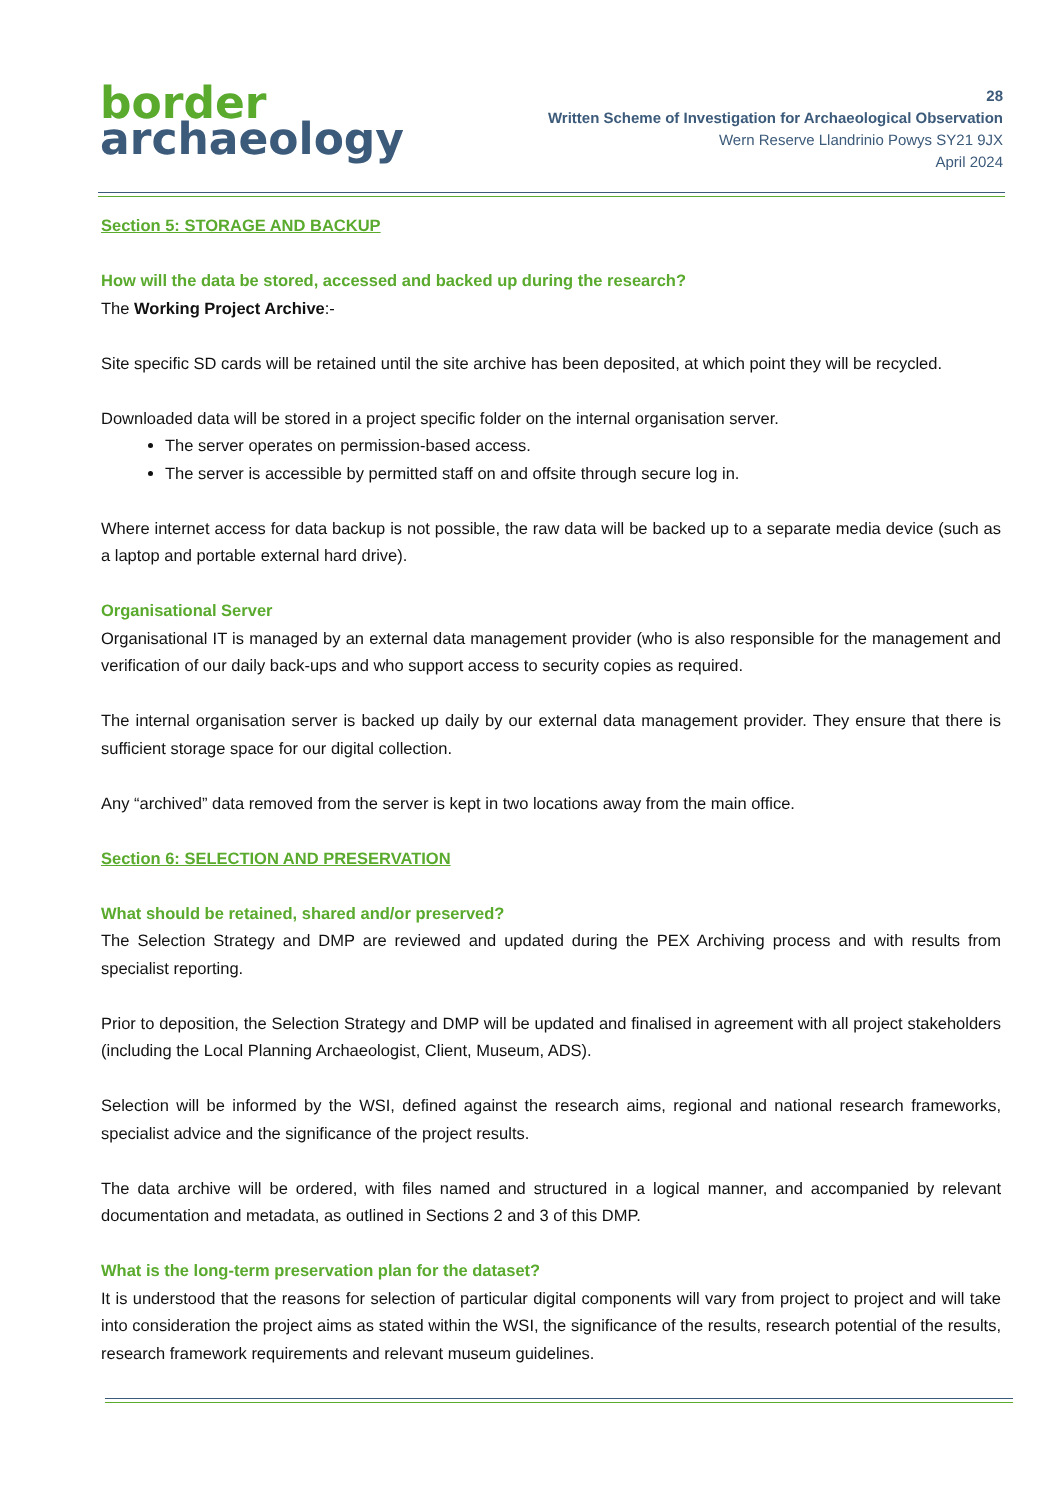border
archaeology
28
Written Scheme of Investigation for Archaeological Observation
Wern Reserve Llandrinio Powys SY21 9JX
April 2024
Section 5: STORAGE AND BACKUP
How will the data be stored, accessed and backed up during the research?
The Working Project Archive:-
Site specific SD cards will be retained until the site archive has been deposited, at which point they will be recycled.
Downloaded data will be stored in a project specific folder on the internal organisation server.
The server operates on permission-based access.
The server is accessible by permitted staff on and offsite through secure log in.
Where internet access for data backup is not possible, the raw data will be backed up to a separate media device (such as a laptop and portable external hard drive).
Organisational Server
Organisational IT is managed by an external data management provider (who is also responsible for the management and verification of our daily back-ups and who support access to security copies as required.
The internal organisation server is backed up daily by our external data management provider. They ensure that there is sufficient storage space for our digital collection.
Any “archived” data removed from the server is kept in two locations away from the main office.
Section 6: SELECTION AND PRESERVATION
What should be retained, shared and/or preserved?
The Selection Strategy and DMP are reviewed and updated during the PEX Archiving process and with results from specialist reporting.
Prior to deposition, the Selection Strategy and DMP will be updated and finalised in agreement with all project stakeholders (including the Local Planning Archaeologist, Client, Museum, ADS).
Selection will be informed by the WSI, defined against the research aims, regional and national research frameworks, specialist advice and the significance of the project results.
The data archive will be ordered, with files named and structured in a logical manner, and accompanied by relevant documentation and metadata, as outlined in Sections 2 and 3 of this DMP.
What is the long-term preservation plan for the dataset?
It is understood that the reasons for selection of particular digital components will vary from project to project and will take into consideration the project aims as stated within the WSI, the significance of the results, research potential of the results, research framework requirements and relevant museum guidelines.